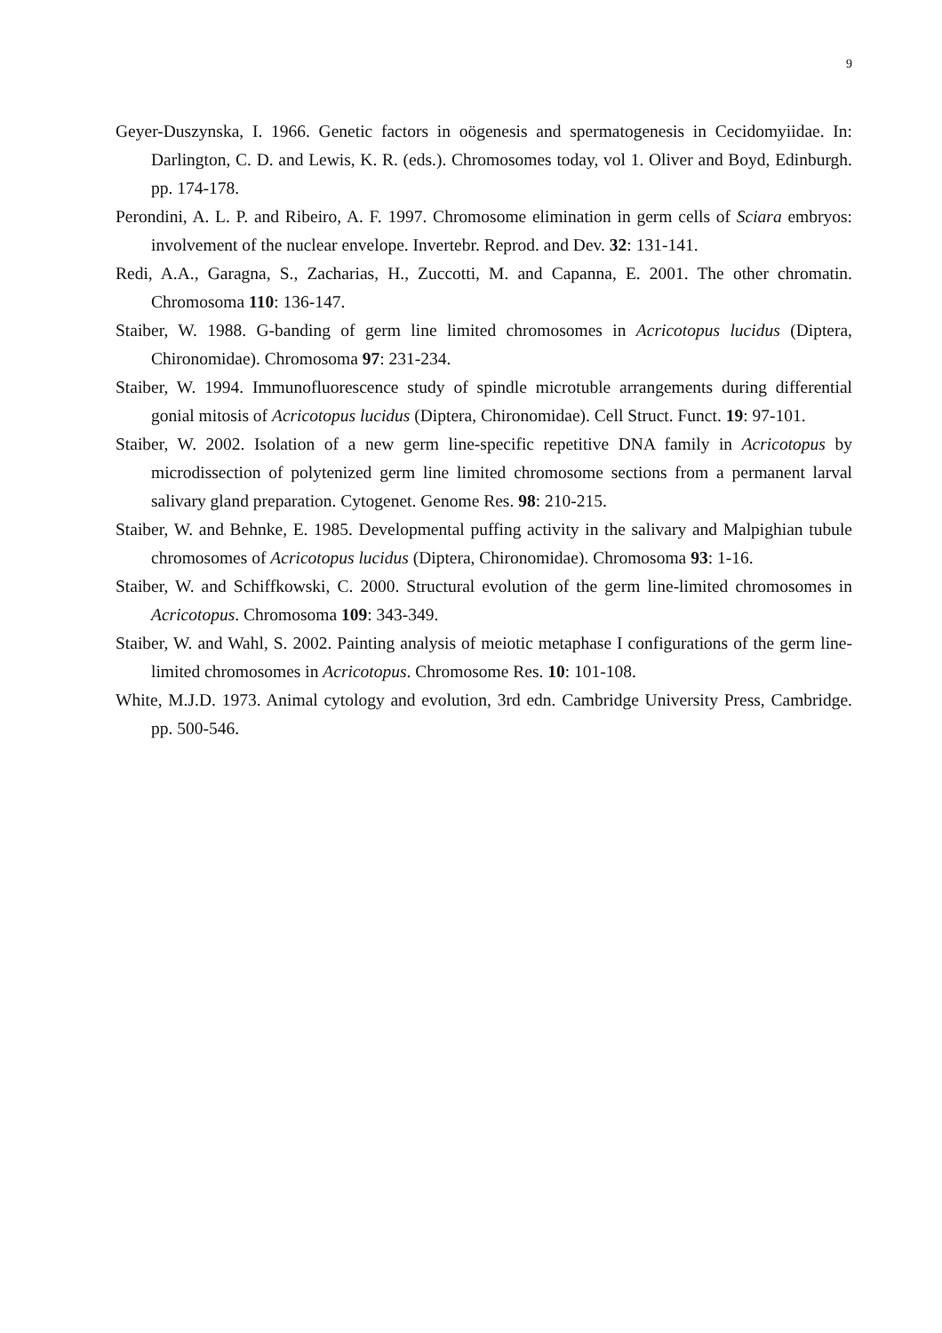9
Geyer-Duszynska, I. 1966. Genetic factors in oögenesis and spermatogenesis in Cecidomyiidae. In: Darlington, C. D. and Lewis, K. R. (eds.). Chromosomes today, vol 1. Oliver and Boyd, Edinburgh. pp. 174-178.
Perondini, A. L. P. and Ribeiro, A. F. 1997. Chromosome elimination in germ cells of Sciara embryos: involvement of the nuclear envelope. Invertebr. Reprod. and Dev. 32: 131-141.
Redi, A.A., Garagna, S., Zacharias, H., Zuccotti, M. and Capanna, E. 2001. The other chromatin. Chromosoma 110: 136-147.
Staiber, W. 1988. G-banding of germ line limited chromosomes in Acricotopus lucidus (Diptera, Chironomidae). Chromosoma 97: 231-234.
Staiber, W. 1994. Immunofluorescence study of spindle microtuble arrangements during differential gonial mitosis of Acricotopus lucidus (Diptera, Chironomidae). Cell Struct. Funct. 19: 97-101.
Staiber, W. 2002. Isolation of a new germ line-specific repetitive DNA family in Acricotopus by microdissection of polytenized germ line limited chromosome sections from a permanent larval salivary gland preparation. Cytogenet. Genome Res. 98: 210-215.
Staiber, W. and Behnke, E. 1985. Developmental puffing activity in the salivary and Malpighian tubule chromosomes of Acricotopus lucidus (Diptera, Chironomidae). Chromosoma 93: 1-16.
Staiber, W. and Schiffkowski, C. 2000. Structural evolution of the germ line-limited chromosomes in Acricotopus. Chromosoma 109: 343-349.
Staiber, W. and Wahl, S. 2002. Painting analysis of meiotic metaphase I configurations of the germ line-limited chromosomes in Acricotopus. Chromosome Res. 10: 101-108.
White, M.J.D. 1973. Animal cytology and evolution, 3rd edn. Cambridge University Press, Cambridge. pp. 500-546.